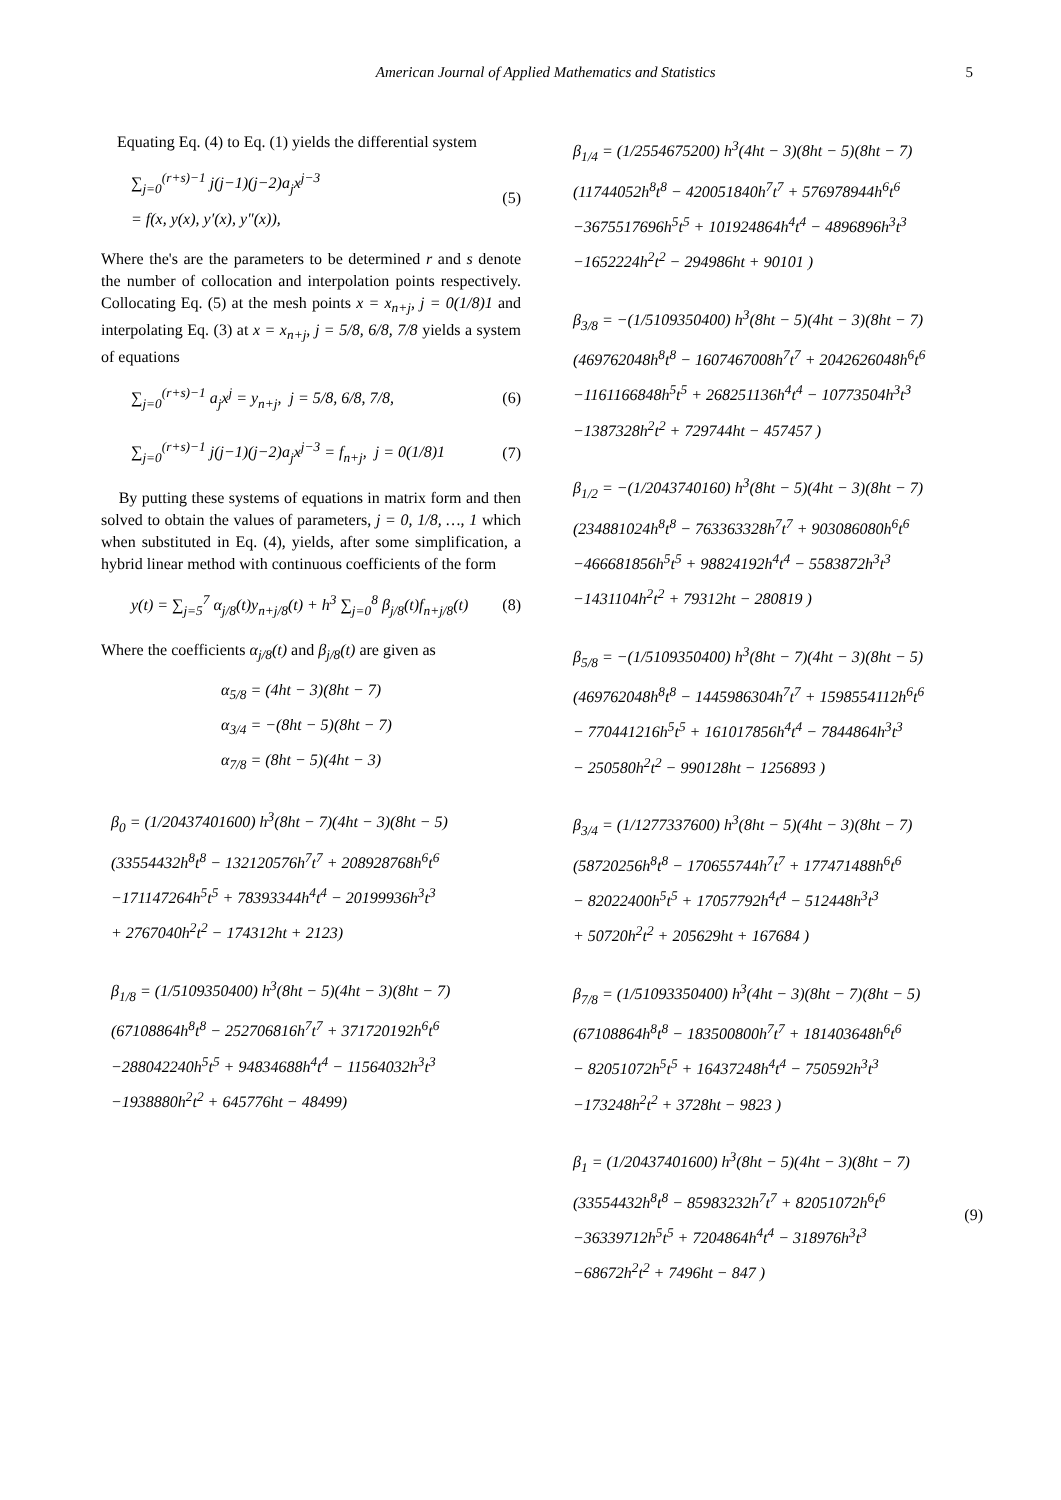American Journal of Applied Mathematics and Statistics 5
Equating Eq. (4) to Eq. (1) yields the differential system
∑<sub>j=0</sub><sup>(r+s)−1</sup> j(j−1)(j−2)a<sub>j</sub>x<sup>j−3</sup>
= f(x, y(x), y′(x), y″(x)),
(5)
Where the's are the parameters to be determined r and s denote the number of collocation and interpolation points respectively. Collocating Eq. (5) at the mesh points x = x<sub>n+j</sub>, j = 0(1/8)1 and interpolating Eq. (3) at x = x<sub>n+j</sub>, j = 5/8, 6/8, 7/8 yields a system of equations
∑<sub>j=0</sub><sup>(r+s)−1</sup> a<sub>j</sub>x<sup>j</sup> = y<sub>n+j</sub>, j = 5/8, 6/8, 7/8,
(6)
∑<sub>j=0</sub><sup>(r+s)−1</sup> j(j−1)(j−2)a<sub>j</sub>x<sup>j−3</sup> = f<sub>n+j</sub>, j = 0(1/8)1
(7)
By putting these systems of equations in matrix form and then solved to obtain the values of parameters, j = 0, 1/8, …, 1 which when substituted in Eq. (4), yields, after some simplification, a hybrid linear method with continuous coefficients of the form
y(t) = ∑<sub>j=5</sub><sup>7</sup> α<sub>j/8</sub>(t)y<sub>n+j/8</sub>(t) + h<sup>3</sup> ∑<sub>j=0</sub><sup>8</sup> β<sub>j/8</sub>(t)f<sub>n+j/8</sub>(t)
(8)
Where the coefficients α<sub>j/8</sub>(t) and β<sub>j/8</sub>(t) are given as
α<sub>5/8</sub> = (4ht − 3)(8ht − 7)
α<sub>3/4</sub> = −(8ht − 5)(8ht − 7)
α<sub>7/8</sub> = (8ht − 5)(4ht − 3)
β<sub>0</sub> = (1/20437401600) h<sup>3</sup>(8ht − 7)(4ht − 3)(8ht − 5)
(33554432h<sup>8</sup>t<sup>8</sup> − 132120576h<sup>7</sup>t<sup>7</sup> + 208928768h<sup>6</sup>t<sup>6</sup>
−171147264h<sup>5</sup>t<sup>5</sup> + 78393344h<sup>4</sup>t<sup>4</sup> − 20199936h<sup>3</sup>t<sup>3</sup>
+ 2767040h<sup>2</sup>t<sup>2</sup> − 174312ht + 2123)
β<sub>1/8</sub> = (1/5109350400) h<sup>3</sup>(8ht − 5)(4ht − 3)(8ht − 7)
(67108864h<sup>8</sup>t<sup>8</sup> − 252706816h<sup>7</sup>t<sup>7</sup> + 371720192h<sup>6</sup>t<sup>6</sup>
−288042240h<sup>5</sup>t<sup>5</sup> + 94834688h<sup>4</sup>t<sup>4</sup> − 11564032h<sup>3</sup>t<sup>3</sup>
−1938880h<sup>2</sup>t<sup>2</sup> + 645776ht − 48499)
β<sub>1/4</sub> = (1/2554675200) h<sup>3</sup>(4ht − 3)(8ht − 5)(8ht − 7)
(11744052h<sup>8</sup>t<sup>8</sup> − 420051840h<sup>7</sup>t<sup>7</sup> + 576978944h<sup>6</sup>t<sup>6</sup>
−3675517696h<sup>5</sup>t<sup>5</sup> + 101924864h<sup>4</sup>t<sup>4</sup> − 4896896h<sup>3</sup>t<sup>3</sup>
−1652224h<sup>2</sup>t<sup>2</sup> − 294986ht + 90101 )
β<sub>3/8</sub> = −(1/5109350400) h<sup>3</sup>(8ht − 5)(4ht − 3)(8ht − 7)
(469762048h<sup>8</sup>t<sup>8</sup> − 1607467008h<sup>7</sup>t<sup>7</sup> + 2042626048h<sup>6</sup>t<sup>6</sup>
−1161166848h<sup>5</sup>t<sup>5</sup> + 268251136h<sup>4</sup>t<sup>4</sup> − 10773504h<sup>3</sup>t<sup>3</sup>
−1387328h<sup>2</sup>t<sup>2</sup> + 729744ht − 457457 )
β<sub>1/2</sub> = −(1/2043740160) h<sup>3</sup>(8ht − 5)(4ht − 3)(8ht − 7)
(234881024h<sup>8</sup>t<sup>8</sup> − 763363328h<sup>7</sup>t<sup>7</sup> + 903086080h<sup>6</sup>t<sup>6</sup>
−466681856h<sup>5</sup>t<sup>5</sup> + 98824192h<sup>4</sup>t<sup>4</sup> − 5583872h<sup>3</sup>t<sup>3</sup>
−1431104h<sup>2</sup>t<sup>2</sup> + 79312ht − 280819 )
β<sub>5/8</sub> = −(1/5109350400) h<sup>3</sup>(8ht − 7)(4ht − 3)(8ht − 5)
(469762048h<sup>8</sup>t<sup>8</sup> − 1445986304h<sup>7</sup>t<sup>7</sup> + 1598554112h<sup>6</sup>t<sup>6</sup>
− 770441216h<sup>5</sup>t<sup>5</sup> + 161017856h<sup>4</sup>t<sup>4</sup> − 7844864h<sup>3</sup>t<sup>3</sup>
− 250580h<sup>2</sup>t<sup>2</sup> − 990128ht − 1256893 )
β<sub>3/4</sub> = (1/1277337600) h<sup>3</sup>(8ht − 5)(4ht − 3)(8ht − 7)
(58720256h<sup>8</sup>t<sup>8</sup> − 170655744h<sup>7</sup>t<sup>7</sup> + 177471488h<sup>6</sup>t<sup>6</sup>
− 82022400h<sup>5</sup>t<sup>5</sup> + 17057792h<sup>4</sup>t<sup>4</sup> − 512448h<sup>3</sup>t<sup>3</sup>
+ 50720h<sup>2</sup>t<sup>2</sup> + 205629ht + 167684 )
β<sub>7/8</sub> = (1/51093350400) h<sup>3</sup>(4ht − 3)(8ht − 7)(8ht − 5)
(67108864h<sup>8</sup>t<sup>8</sup> − 183500800h<sup>7</sup>t<sup>7</sup> + 181403648h<sup>6</sup>t<sup>6</sup>
− 82051072h<sup>5</sup>t<sup>5</sup> + 16437248h<sup>4</sup>t<sup>4</sup> − 750592h<sup>3</sup>t<sup>3</sup>
−173248h<sup>2</sup>t<sup>2</sup> + 3728ht − 9823 )
β<sub>1</sub> = (1/20437401600) h<sup>3</sup>(8ht − 5)(4ht − 3)(8ht − 7)
(33554432h<sup>8</sup>t<sup>8</sup> − 85983232h<sup>7</sup>t<sup>7</sup> + 82051072h<sup>6</sup>t<sup>6</sup>
−36339712h<sup>5</sup>t<sup>5</sup> + 7204864h<sup>4</sup>t<sup>4</sup> − 318976h<sup>3</sup>t<sup>3</sup>
−68672h<sup>2</sup>t<sup>2</sup> + 7496ht − 847 )
(9)